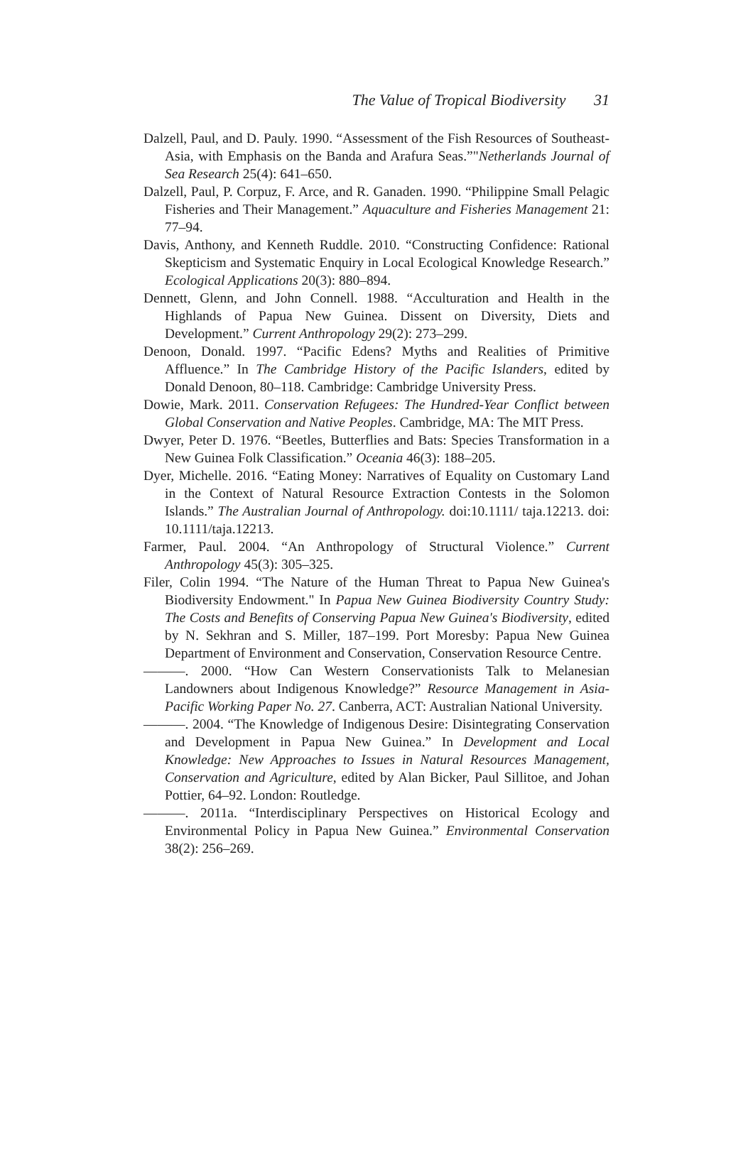The Value of Tropical Biodiversity 31
Dalzell, Paul, and D. Pauly. 1990. “Assessment of the Fish Resources of Southeast-Asia, with Emphasis on the Banda and Arafura Seas.”"Netherlands Journal of Sea Research 25(4): 641–650.
Dalzell, Paul, P. Corpuz, F. Arce, and R. Ganaden. 1990. “Philippine Small Pelagic Fisheries and Their Management.” Aquaculture and Fisheries Management 21: 77–94.
Davis, Anthony, and Kenneth Ruddle. 2010. “Constructing Confidence: Rational Skepticism and Systematic Enquiry in Local Ecological Knowledge Research.” Ecological Applications 20(3): 880–894.
Dennett, Glenn, and John Connell. 1988. “Acculturation and Health in the Highlands of Papua New Guinea. Dissent on Diversity, Diets and Development.” Current Anthropology 29(2): 273–299.
Denoon, Donald. 1997. “Pacific Edens? Myths and Realities of Primitive Affluence.” In The Cambridge History of the Pacific Islanders, edited by Donald Denoon, 80–118. Cambridge: Cambridge University Press.
Dowie, Mark. 2011. Conservation Refugees: The Hundred-Year Conflict between Global Conservation and Native Peoples. Cambridge, MA: The MIT Press.
Dwyer, Peter D. 1976. “Beetles, Butterflies and Bats: Species Transformation in a New Guinea Folk Classification.” Oceania 46(3): 188–205.
Dyer, Michelle. 2016. “Eating Money: Narratives of Equality on Customary Land in the Context of Natural Resource Extraction Contests in the Solomon Islands.” The Australian Journal of Anthropology. doi:10.1111/ taja.12213. doi: 10.1111/taja.12213.
Farmer, Paul. 2004. “An Anthropology of Structural Violence.” Current Anthropology 45(3): 305–325.
Filer, Colin 1994. “The Nature of the Human Threat to Papua New Guinea's Biodiversity Endowment." In Papua New Guinea Biodiversity Country Study: The Costs and Benefits of Conserving Papua New Guinea's Biodiversity, edited by N. Sekhran and S. Miller, 187–199. Port Moresby: Papua New Guinea Department of Environment and Conservation, Conservation Resource Centre.
———. 2000. “How Can Western Conservationists Talk to Melanesian Landowners about Indigenous Knowledge?” Resource Management in Asia-Pacific Working Paper No. 27. Canberra, ACT: Australian National University.
———. 2004. “The Knowledge of Indigenous Desire: Disintegrating Conservation and Development in Papua New Guinea.” In Development and Local Knowledge: New Approaches to Issues in Natural Resources Management, Conservation and Agriculture, edited by Alan Bicker, Paul Sillitoe, and Johan Pottier, 64–92. London: Routledge.
———. 2011a. “Interdisciplinary Perspectives on Historical Ecology and Environmental Policy in Papua New Guinea.” Environmental Conservation 38(2): 256–269.